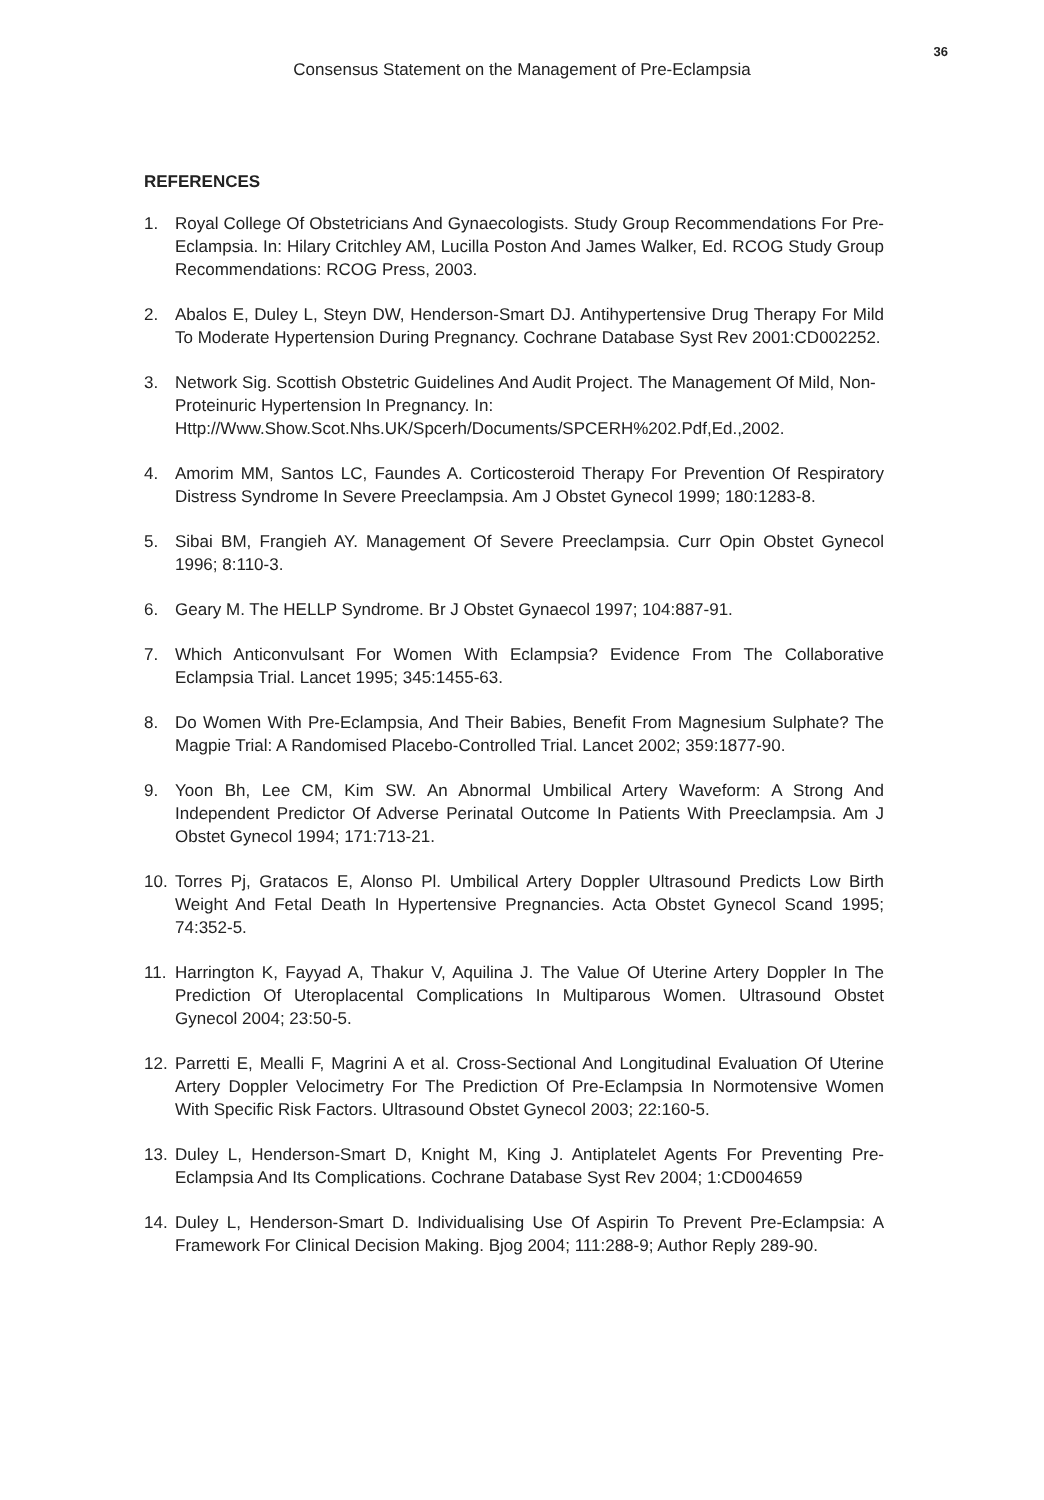36
Consensus Statement on the Management of Pre-Eclampsia
REFERENCES
1. Royal College Of Obstetricians And Gynaecologists. Study Group Recommendations For Pre-Eclampsia. In: Hilary Critchley AM, Lucilla Poston And James Walker, Ed. RCOG Study Group Recommendations: RCOG Press, 2003.
2. Abalos E, Duley L, Steyn DW, Henderson-Smart DJ. Antihypertensive Drug Therapy For Mild To Moderate Hypertension During Pregnancy. Cochrane Database Syst Rev 2001:CD002252.
3. Network Sig. Scottish Obstetric Guidelines And Audit Project. The Management Of Mild, Non-Proteinuric Hypertension In Pregnancy. In: Http://Www.Show.Scot.Nhs.UK/Spcerh/Documents/SPCERH%202.Pdf,Ed.,2002.
4. Amorim MM, Santos LC, Faundes A. Corticosteroid Therapy For Prevention Of Respiratory Distress Syndrome In Severe Preeclampsia. Am J Obstet Gynecol 1999; 180:1283-8.
5. Sibai BM, Frangieh AY. Management Of Severe Preeclampsia. Curr Opin Obstet Gynecol 1996; 8:110-3.
6. Geary M. The HELLP Syndrome. Br J Obstet Gynaecol 1997; 104:887-91.
7. Which Anticonvulsant For Women With Eclampsia? Evidence From The Collaborative Eclampsia Trial. Lancet 1995; 345:1455-63.
8. Do Women With Pre-Eclampsia, And Their Babies, Benefit From Magnesium Sulphate? The Magpie Trial: A Randomised Placebo-Controlled Trial. Lancet 2002; 359:1877-90.
9. Yoon Bh, Lee CM, Kim SW. An Abnormal Umbilical Artery Waveform: A Strong And Independent Predictor Of Adverse Perinatal Outcome In Patients With Preeclampsia. Am J Obstet Gynecol 1994; 171:713-21.
10. Torres Pj, Gratacos E, Alonso Pl. Umbilical Artery Doppler Ultrasound Predicts Low Birth Weight And Fetal Death In Hypertensive Pregnancies. Acta Obstet Gynecol Scand 1995; 74:352-5.
11. Harrington K, Fayyad A, Thakur V, Aquilina J. The Value Of Uterine Artery Doppler In The Prediction Of Uteroplacental Complications In Multiparous Women. Ultrasound Obstet Gynecol 2004; 23:50-5.
12. Parretti E, Mealli F, Magrini A et al. Cross-Sectional And Longitudinal Evaluation Of Uterine Artery Doppler Velocimetry For The Prediction Of Pre-Eclampsia In Normotensive Women With Specific Risk Factors. Ultrasound Obstet Gynecol 2003; 22:160-5.
13. Duley L, Henderson-Smart D, Knight M, King J. Antiplatelet Agents For Preventing Pre-Eclampsia And Its Complications. Cochrane Database Syst Rev 2004; 1:CD004659
14. Duley L, Henderson-Smart D. Individualising Use Of Aspirin To Prevent Pre-Eclampsia: A Framework For Clinical Decision Making. Bjog 2004; 111:288-9; Author Reply 289-90.